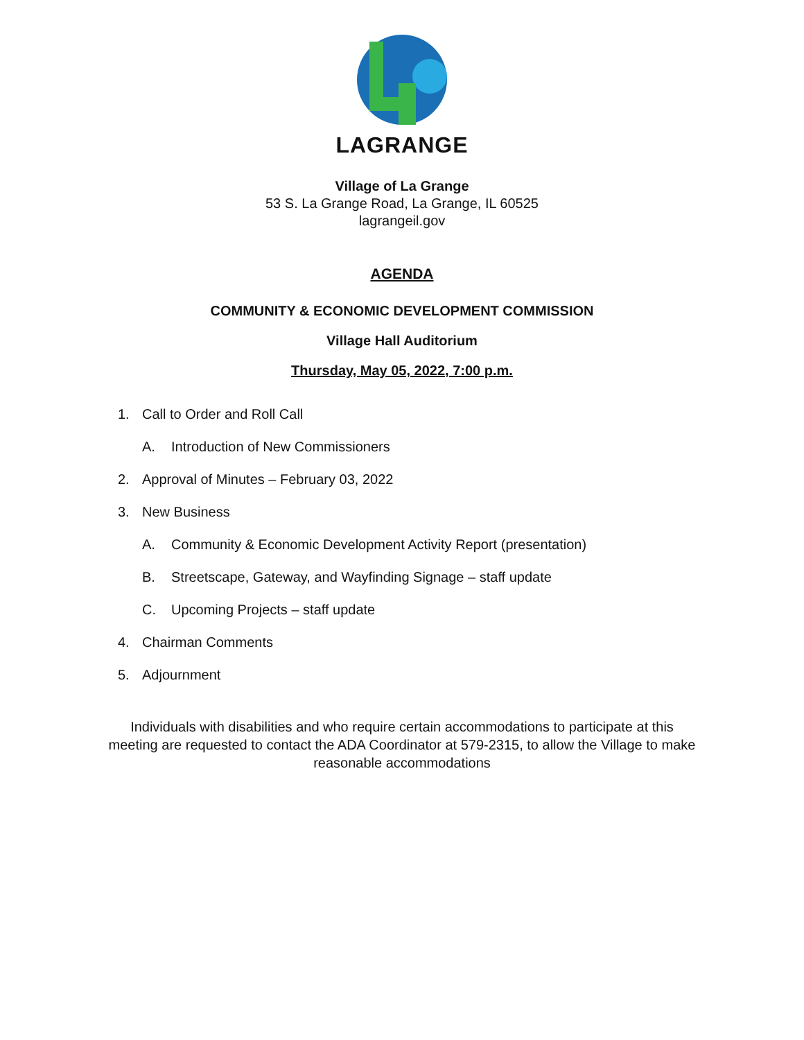LAGRANGE
Village of La Grange
53 S. La Grange Road, La Grange, IL 60525
lagrangeil.gov
AGENDA
COMMUNITY & ECONOMIC DEVELOPMENT COMMISSION
Village Hall Auditorium
Thursday, May 05, 2022, 7:00 p.m.
1. Call to Order and Roll Call
A. Introduction of New Commissioners
2. Approval of Minutes – February 03, 2022
3. New Business
A. Community & Economic Development Activity Report (presentation)
B. Streetscape, Gateway, and Wayfinding Signage – staff update
C. Upcoming Projects – staff update
4. Chairman Comments
5. Adjournment
Individuals with disabilities and who require certain accommodations to participate at this meeting are requested to contact the ADA Coordinator at 579-2315, to allow the Village to make reasonable accommodations